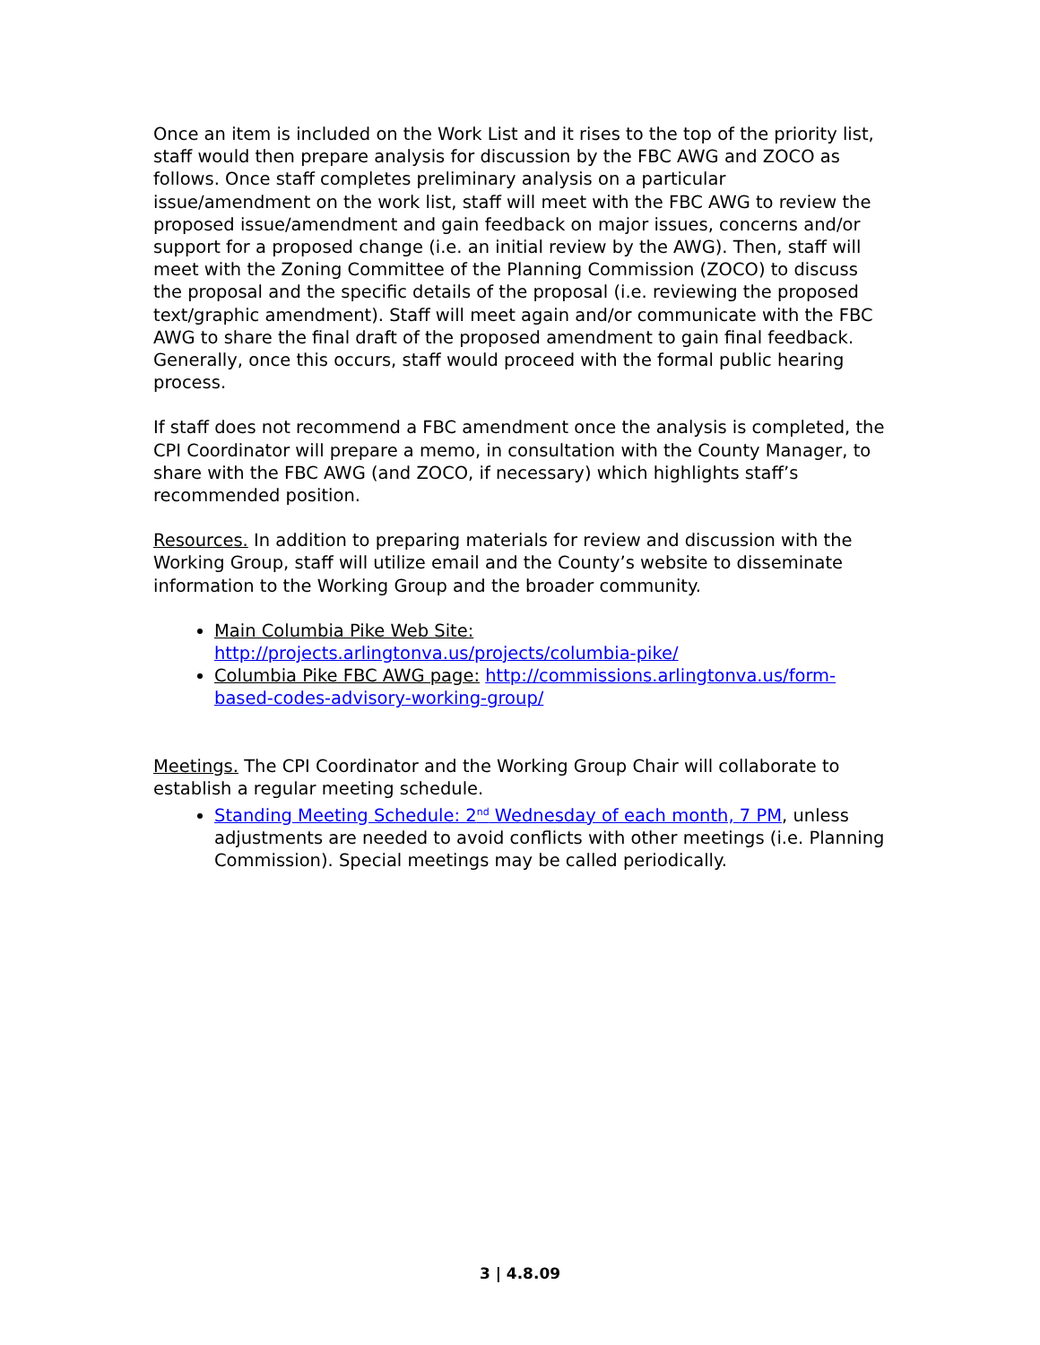Once an item is included on the Work List and it rises to the top of the priority list, staff would then prepare analysis for discussion by the FBC AWG and ZOCO as follows. Once staff completes preliminary analysis on a particular issue/amendment on the work list, staff will meet with the FBC AWG to review the proposed issue/amendment and gain feedback on major issues, concerns and/or support for a proposed change (i.e. an initial review by the AWG). Then, staff will meet with the Zoning Committee of the Planning Commission (ZOCO) to discuss the proposal and the specific details of the proposal (i.e. reviewing the proposed text/graphic amendment). Staff will meet again and/or communicate with the FBC AWG to share the final draft of the proposed amendment to gain final feedback. Generally, once this occurs, staff would proceed with the formal public hearing process.
If staff does not recommend a FBC amendment once the analysis is completed, the CPI Coordinator will prepare a memo, in consultation with the County Manager, to share with the FBC AWG (and ZOCO, if necessary) which highlights staff’s recommended position.
Resources. In addition to preparing materials for review and discussion with the Working Group, staff will utilize email and the County’s website to disseminate information to the Working Group and the broader community.
Main Columbia Pike Web Site: http://projects.arlingtonva.us/projects/columbia-pike/
Columbia Pike FBC AWG page: http://commissions.arlingtonva.us/form-based-codes-advisory-working-group/
Meetings. The CPI Coordinator and the Working Group Chair will collaborate to establish a regular meeting schedule.
Standing Meeting Schedule: 2<sup>nd</sup> Wednesday of each month, 7 PM, unless adjustments are needed to avoid conflicts with other meetings (i.e. Planning Commission). Special meetings may be called periodically.
3 | 4.8.09